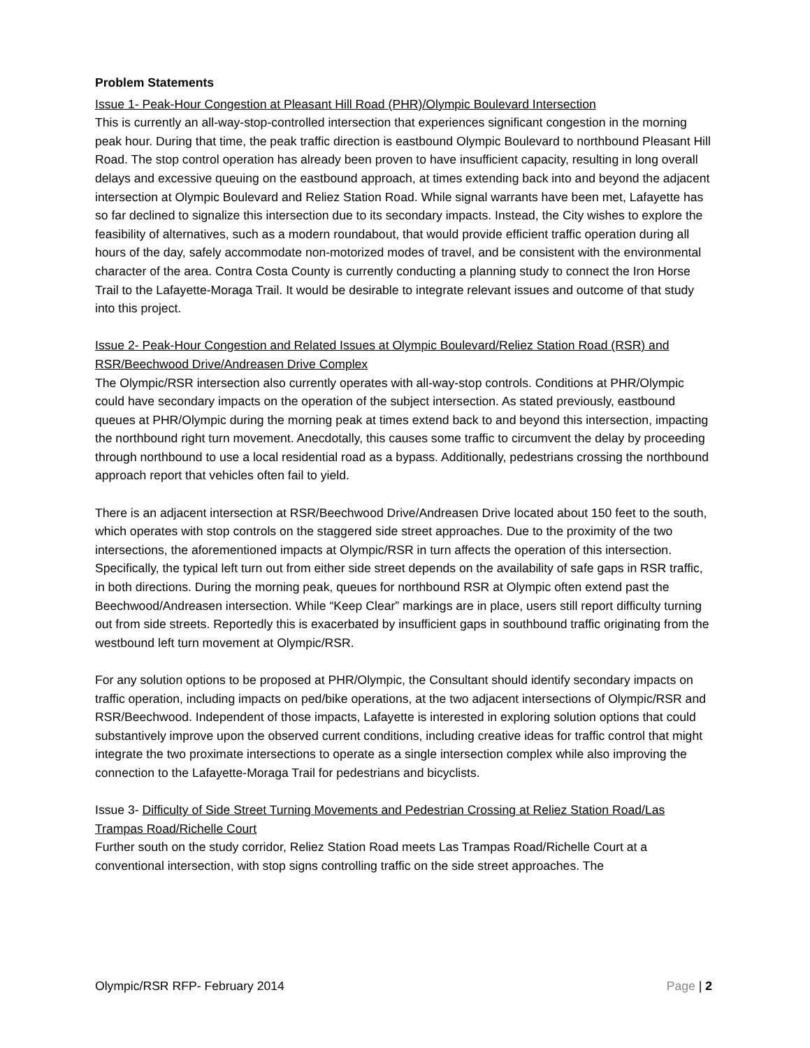Problem Statements
Issue 1- Peak-Hour Congestion at Pleasant Hill Road (PHR)/Olympic Boulevard Intersection
This is currently an all-way-stop-controlled intersection that experiences significant congestion in the morning peak hour. During that time, the peak traffic direction is eastbound Olympic Boulevard to northbound Pleasant Hill Road. The stop control operation has already been proven to have insufficient capacity, resulting in long overall delays and excessive queuing on the eastbound approach, at times extending back into and beyond the adjacent intersection at Olympic Boulevard and Reliez Station Road. While signal warrants have been met, Lafayette has so far declined to signalize this intersection due to its secondary impacts. Instead, the City wishes to explore the feasibility of alternatives, such as a modern roundabout, that would provide efficient traffic operation during all hours of the day, safely accommodate non-motorized modes of travel, and be consistent with the environmental character of the area. Contra Costa County is currently conducting a planning study to connect the Iron Horse Trail to the Lafayette-Moraga Trail. It would be desirable to integrate relevant issues and outcome of that study into this project.
Issue 2- Peak-Hour Congestion and Related Issues at Olympic Boulevard/Reliez Station Road (RSR) and RSR/Beechwood Drive/Andreasen Drive Complex
The Olympic/RSR intersection also currently operates with all-way-stop controls. Conditions at PHR/Olympic could have secondary impacts on the operation of the subject intersection. As stated previously, eastbound queues at PHR/Olympic during the morning peak at times extend back to and beyond this intersection, impacting the northbound right turn movement. Anecdotally, this causes some traffic to circumvent the delay by proceeding through northbound to use a local residential road as a bypass. Additionally, pedestrians crossing the northbound approach report that vehicles often fail to yield.
There is an adjacent intersection at RSR/Beechwood Drive/Andreasen Drive located about 150 feet to the south, which operates with stop controls on the staggered side street approaches. Due to the proximity of the two intersections, the aforementioned impacts at Olympic/RSR in turn affects the operation of this intersection. Specifically, the typical left turn out from either side street depends on the availability of safe gaps in RSR traffic, in both directions. During the morning peak, queues for northbound RSR at Olympic often extend past the Beechwood/Andreasen intersection. While “Keep Clear” markings are in place, users still report difficulty turning out from side streets. Reportedly this is exacerbated by insufficient gaps in southbound traffic originating from the westbound left turn movement at Olympic/RSR.
For any solution options to be proposed at PHR/Olympic, the Consultant should identify secondary impacts on traffic operation, including impacts on ped/bike operations, at the two adjacent intersections of Olympic/RSR and RSR/Beechwood. Independent of those impacts, Lafayette is interested in exploring solution options that could substantively improve upon the observed current conditions, including creative ideas for traffic control that might integrate the two proximate intersections to operate as a single intersection complex while also improving the connection to the Lafayette-Moraga Trail for pedestrians and bicyclists.
Issue 3- Difficulty of Side Street Turning Movements and Pedestrian Crossing at Reliez Station Road/Las Trampas Road/Richelle Court
Further south on the study corridor, Reliez Station Road meets Las Trampas Road/Richelle Court at a conventional intersection, with stop signs controlling traffic on the side street approaches. The
Olympic/RSR RFP- February 2014 Page | 2